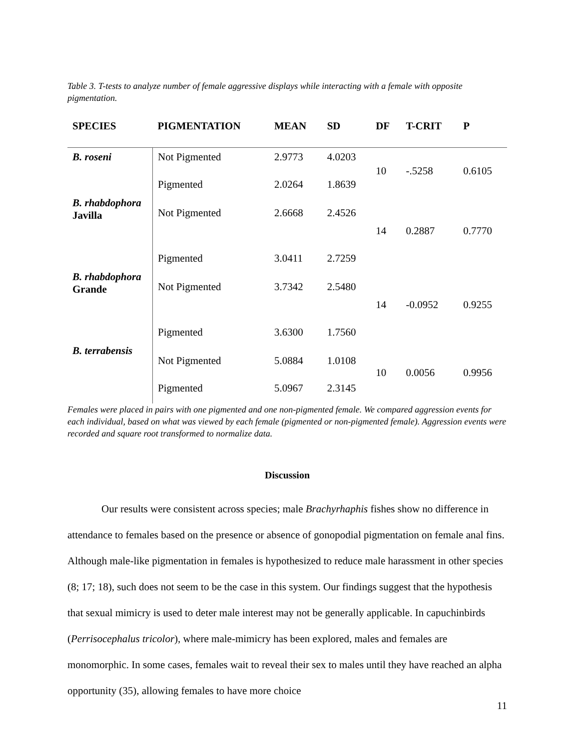Table 3. T-tests to analyze number of female aggressive displays while interacting with a female with opposite pigmentation.
| SPECIES | PIGMENTATION | MEAN | SD | DF | T-CRIT | P |
| --- | --- | --- | --- | --- | --- | --- |
| B. roseni | Not Pigmented | 2.9773 | 4.0203 | 10 | -.5258 | 0.6105 |
| | Pigmented | 2.0264 | 1.8639 | | | |
| B. rhabdophora Javilla | Not Pigmented | 2.6668 | 2.4526 | 14 | 0.2887 | 0.7770 |
| | Pigmented | 3.0411 | 2.7259 | | | |
| B. rhabdophora Grande | Not Pigmented | 3.7342 | 2.5480 | 14 | -0.0952 | 0.9255 |
| | Pigmented | 3.6300 | 1.7560 | | | |
| B. terrabensis | Not Pigmented | 5.0884 | 1.0108 | 10 | 0.0056 | 0.9956 |
| | Pigmented | 5.0967 | 2.3145 | | | |
Females were placed in pairs with one pigmented and one non-pigmented female. We compared aggression events for each individual, based on what was viewed by each female (pigmented or non-pigmented female). Aggression events were recorded and square root transformed to normalize data.
Discussion
Our results were consistent across species; male Brachyrhaphis fishes show no difference in attendance to females based on the presence or absence of gonopodial pigmentation on female anal fins. Although male-like pigmentation in females is hypothesized to reduce male harassment in other species (8; 17; 18), such does not seem to be the case in this system. Our findings suggest that the hypothesis that sexual mimicry is used to deter male interest may not be generally applicable. In capuchinbirds (Perrisocephalus tricolor), where male-mimicry has been explored, males and females are monomorphic. In some cases, females wait to reveal their sex to males until they have reached an alpha opportunity (35), allowing females to have more choice
11